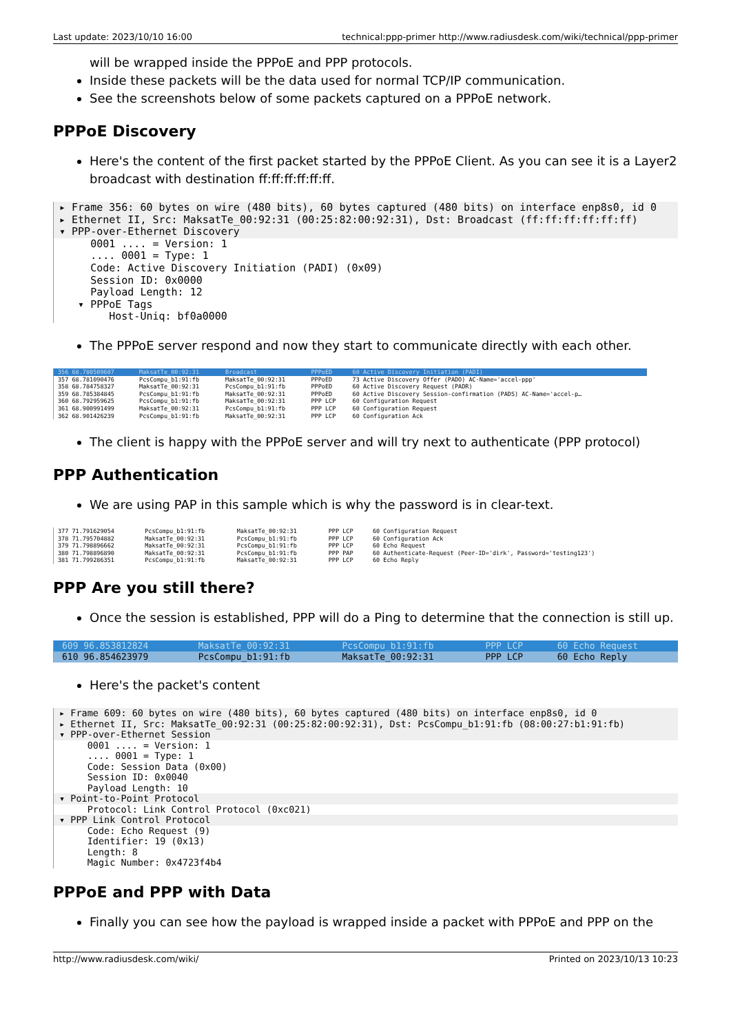Last update: 2023/10/10 16:00 technical:ppp-primer http://www.radiusdesk.com/wiki/technical/ppp-primer
will be wrapped inside the PPPoE and PPP protocols.
Inside these packets will be the data used for normal TCP/IP communication.
See the screenshots below of some packets captured on a PPPoE network.
PPPoE Discovery
Here's the content of the first packet started by the PPPoE Client. As you can see it is a Layer2 broadcast with destination ff:ff:ff:ff:ff:ff.
▸ Frame 356: 60 bytes on wire (480 bits), 60 bytes captured (480 bits) on interface enp8s0, id 0
▸ Ethernet II, Src: MaksatTe_00:92:31 (00:25:82:00:92:31), Dst: Broadcast (ff:ff:ff:ff:ff:ff)
▾ PPP-over-Ethernet Discovery
0001 .... = Version: 1 .... 0001 = Type: 1 Code: Active Discovery Initiation (PADI) (0x09) Session ID: 0x0000 Payload Length: 12 ▾ PPPoE Tags Host-Uniq: bf0a0000
The PPPoE server respond and now they start to communicate directly with each other.
| 356 68.780509607 | MaksatTe_00:92:31 | Broadcast | PPPoED | 60 Active Discovery Initiation (PADI) |
| 357 68.781090476 | PcsCompu_b1:91:fb | MaksatTe_00:92:31 | PPPoED | 73 Active Discovery Offer (PADO) AC-Name='accel-ppp' |
| 358 68.784758327 | MaksatTe_00:92:31 | PcsCompu_b1:91:fb | PPPoED | 60 Active Discovery Request (PADR) |
| 359 68.785384845 | PcsCompu_b1:91:fb | MaksatTe_00:92:31 | PPPoED | 60 Active Discovery Session-confirmation (PADS) AC-Name='accel-p… |
| 360 68.792959625 | PcsCompu_b1:91:fb | MaksatTe_00:92:31 | PPP LCP | 60 Configuration Request |
| 361 68.900991499 | MaksatTe_00:92:31 | PcsCompu_b1:91:fb | PPP LCP | 60 Configuration Request |
| 362 68.901426239 | PcsCompu_b1:91:fb | MaksatTe_00:92:31 | PPP LCP | 60 Configuration Ack |
The client is happy with the PPPoE server and will try next to authenticate (PPP protocol)
PPP Authentication
We are using PAP in this sample which is why the password is in clear-text.
| 377 71.791629054 | PcsCompu_b1:91:fb | MaksatTe_00:92:31 | PPP LCP | 60 Configuration Request |
| 378 71.795704882 | MaksatTe_00:92:31 | PcsCompu_b1:91:fb | PPP LCP | 60 Configuration Ack |
| 379 71.798896662 | MaksatTe_00:92:31 | PcsCompu_b1:91:fb | PPP LCP | 60 Echo Request |
| 380 71.798896890 | MaksatTe_00:92:31 | PcsCompu_b1:91:fb | PPP PAP | 60 Authenticate-Request (Peer-ID='dirk', Password='testing123') |
| 381 71.799286351 | PcsCompu_b1:91:fb | MaksatTe_00:92:31 | PPP LCP | 60 Echo Reply |
PPP Are you still there?
Once the session is established, PPP will do a Ping to determine that the connection is still up.
| 609 96.853812824 | MaksatTe_00:92:31 | PcsCompu_b1:91:fb | PPP LCP | 60 Echo Request |
| 610 96.854623979 | PcsCompu_b1:91:fb | MaksatTe_00:92:31 | PPP LCP | 60 Echo Reply |
Here's the packet's content
▸ Frame 609: 60 bytes on wire (480 bits), 60 bytes captured (480 bits) on interface enp8s0, id 0
▸ Ethernet II, Src: MaksatTe_00:92:31 (00:25:82:00:92:31), Dst: PcsCompu_b1:91:fb (08:00:27:b1:91:fb)
▾ PPP-over-Ethernet Session
0001 .... = Version: 1 .... 0001 = Type: 1 Code: Session Data (0x00) Session ID: 0x0040 Payload Length: 10
▾ Point-to-Point Protocol
Protocol: Link Control Protocol (0xc021)
▾ PPP Link Control Protocol
Code: Echo Request (9) Identifier: 19 (0x13) Length: 8 Magic Number: 0x4723f4b4
PPPoE and PPP with Data
Finally you can see how the payload is wrapped inside a packet with PPPoE and PPP on the
http://www.radiusdesk.com/wiki/ Printed on 2023/10/13 10:23